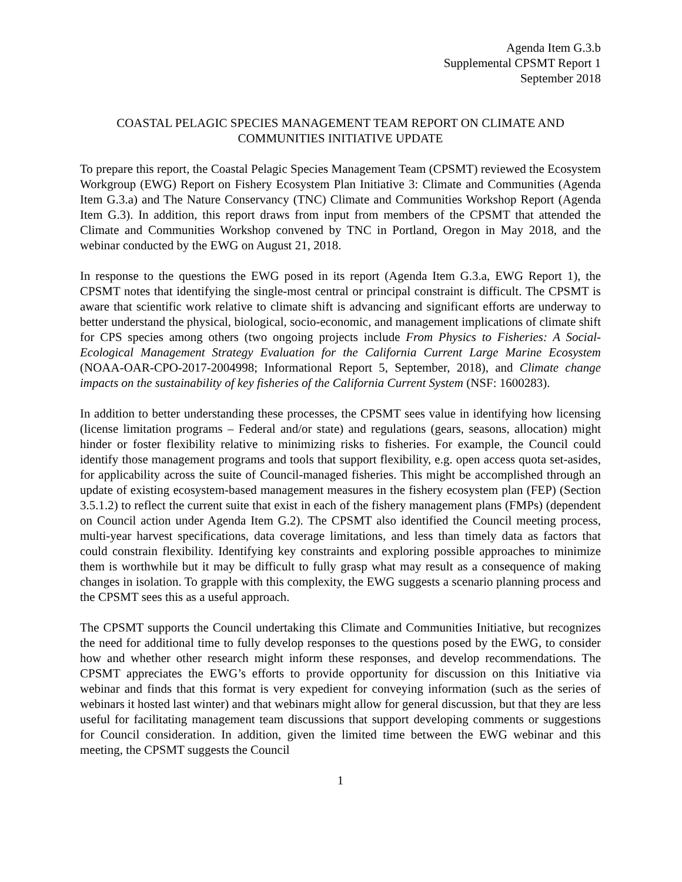Agenda Item G.3.b
Supplemental CPSMT Report 1
September 2018
COASTAL PELAGIC SPECIES MANAGEMENT TEAM REPORT ON CLIMATE AND COMMUNITIES INITIATIVE UPDATE
To prepare this report, the Coastal Pelagic Species Management Team (CPSMT) reviewed the Ecosystem Workgroup (EWG) Report on Fishery Ecosystem Plan Initiative 3: Climate and Communities (Agenda Item G.3.a) and The Nature Conservancy (TNC) Climate and Communities Workshop Report (Agenda Item G.3). In addition, this report draws from input from members of the CPSMT that attended the Climate and Communities Workshop convened by TNC in Portland, Oregon in May 2018, and the webinar conducted by the EWG on August 21, 2018.
In response to the questions the EWG posed in its report (Agenda Item G.3.a, EWG Report 1), the CPSMT notes that identifying the single-most central or principal constraint is difficult. The CPSMT is aware that scientific work relative to climate shift is advancing and significant efforts are underway to better understand the physical, biological, socio-economic, and management implications of climate shift for CPS species among others (two ongoing projects include From Physics to Fisheries: A Social-Ecological Management Strategy Evaluation for the California Current Large Marine Ecosystem (NOAA-OAR-CPO-2017-2004998; Informational Report 5, September, 2018), and Climate change impacts on the sustainability of key fisheries of the California Current System (NSF: 1600283).
In addition to better understanding these processes, the CPSMT sees value in identifying how licensing (license limitation programs – Federal and/or state) and regulations (gears, seasons, allocation) might hinder or foster flexibility relative to minimizing risks to fisheries. For example, the Council could identify those management programs and tools that support flexibility, e.g. open access quota set-asides, for applicability across the suite of Council-managed fisheries. This might be accomplished through an update of existing ecosystem-based management measures in the fishery ecosystem plan (FEP) (Section 3.5.1.2) to reflect the current suite that exist in each of the fishery management plans (FMPs) (dependent on Council action under Agenda Item G.2). The CPSMT also identified the Council meeting process, multi-year harvest specifications, data coverage limitations, and less than timely data as factors that could constrain flexibility. Identifying key constraints and exploring possible approaches to minimize them is worthwhile but it may be difficult to fully grasp what may result as a consequence of making changes in isolation. To grapple with this complexity, the EWG suggests a scenario planning process and the CPSMT sees this as a useful approach.
The CPSMT supports the Council undertaking this Climate and Communities Initiative, but recognizes the need for additional time to fully develop responses to the questions posed by the EWG, to consider how and whether other research might inform these responses, and develop recommendations. The CPSMT appreciates the EWG’s efforts to provide opportunity for discussion on this Initiative via webinar and finds that this format is very expedient for conveying information (such as the series of webinars it hosted last winter) and that webinars might allow for general discussion, but that they are less useful for facilitating management team discussions that support developing comments or suggestions for Council consideration. In addition, given the limited time between the EWG webinar and this meeting, the CPSMT suggests the Council
1